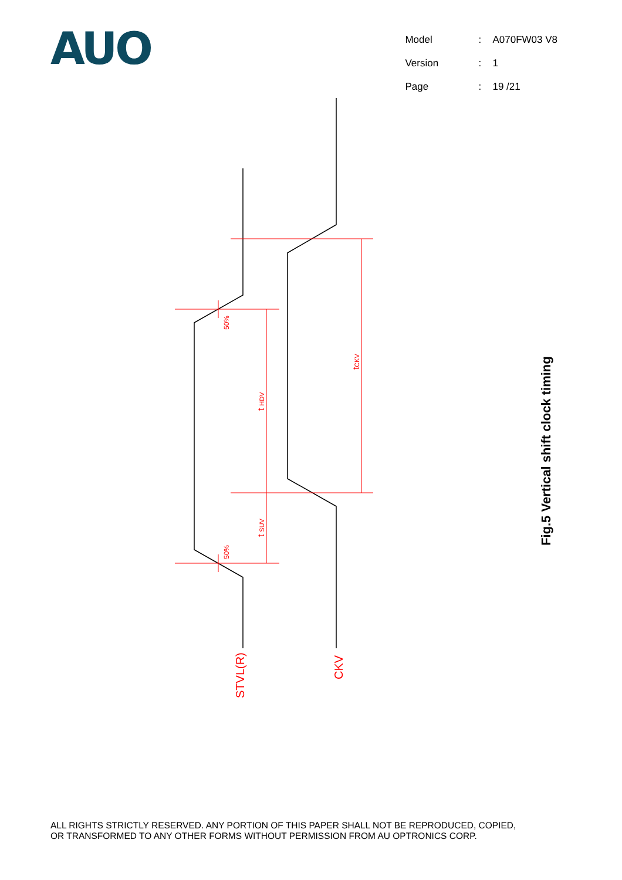AUO
| Model | : | A070FW03 V8 |
| Version | : | 1 |
| Page | : | 19 /21 |
50%
50%
t HDV
t SUV
tCKV
STVL(R)
CKV
Fig.5 Vertical shift clock timing
ALL RIGHTS STRICTLY RESERVED. ANY PORTION OF THIS PAPER SHALL NOT BE REPRODUCED, COPIED,
OR TRANSFORMED TO ANY OTHER FORMS WITHOUT PERMISSION FROM AU OPTRONICS CORP.